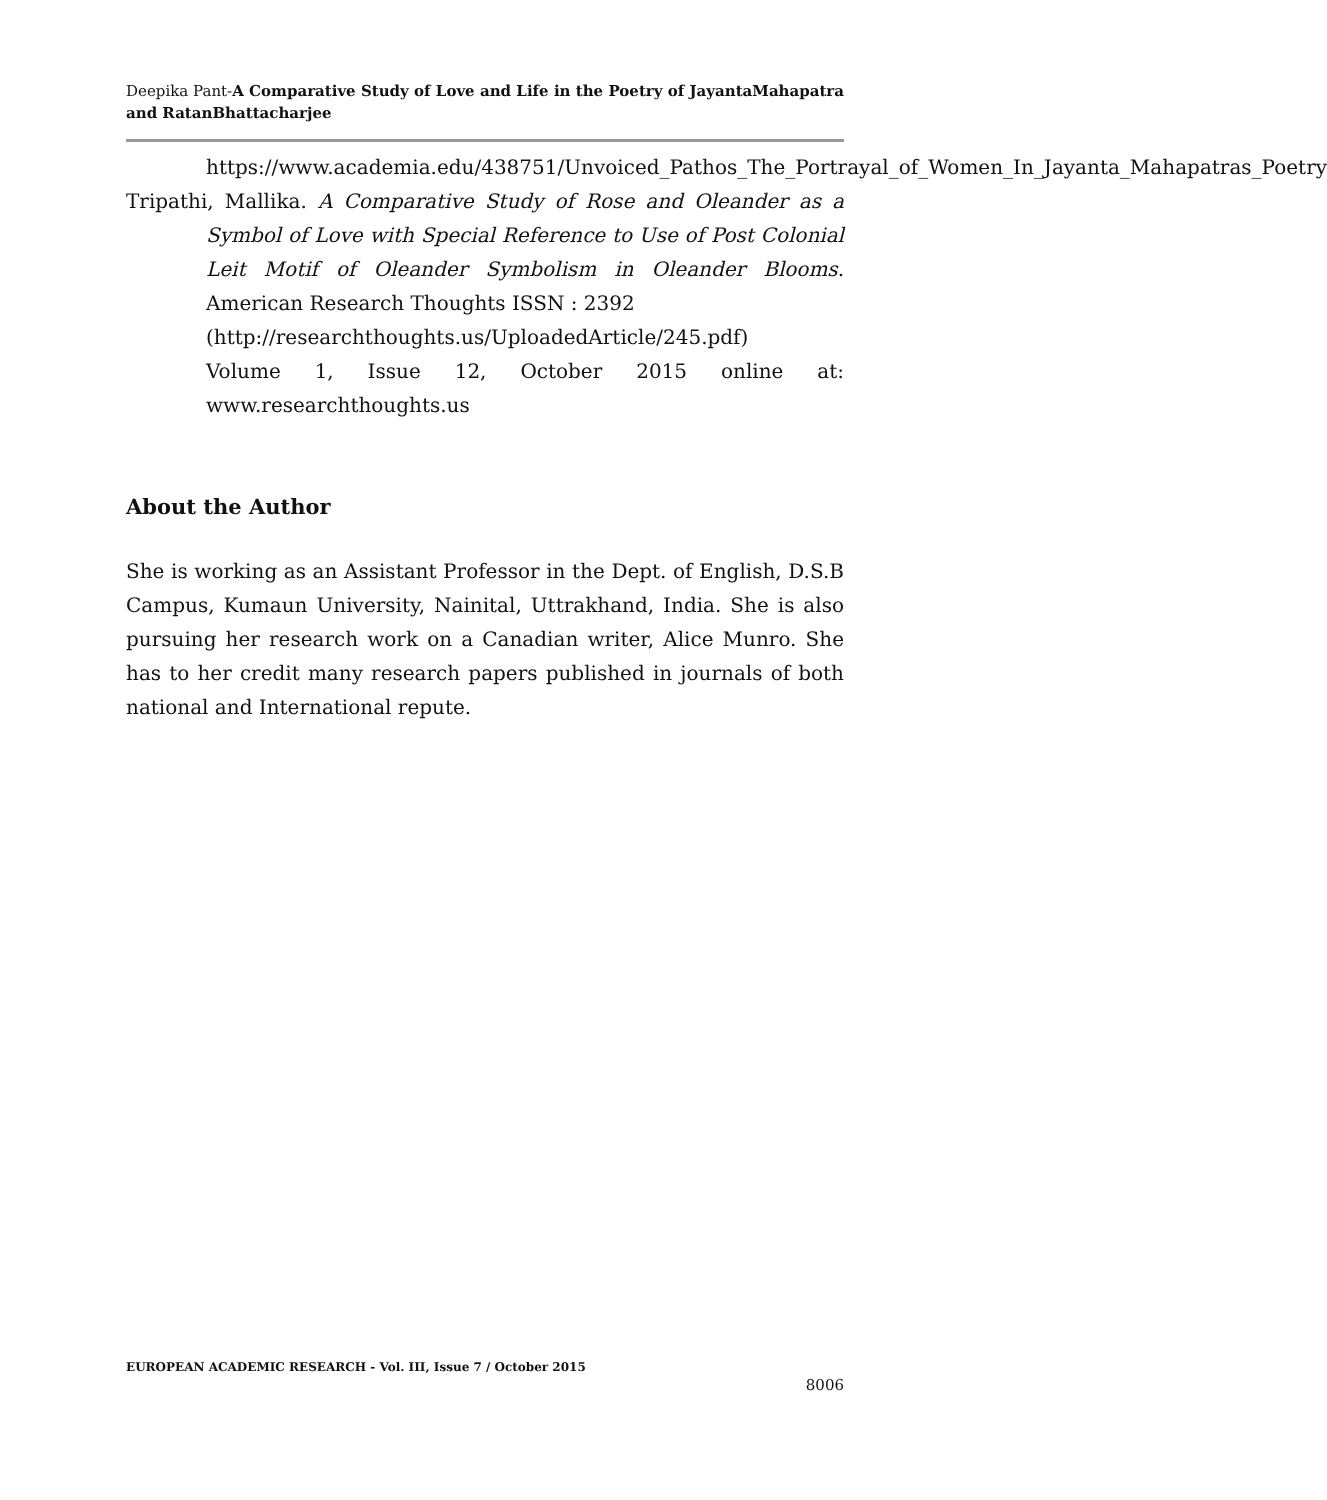Deepika Pant-A Comparative Study of Love and Life in the Poetry of JayantaMahapatra and RatanBhattacharjee
https://www.academia.edu/438751/Unvoiced_Pathos_The_Portrayal_of_Women_In_Jayanta_Mahapatras_Poetry
Tripathi, Mallika. A Comparative Study of Rose and Oleander as a Symbol of Love with Special Reference to Use of Post Colonial Leit Motif of Oleander Symbolism in Oleander Blooms. American Research Thoughts ISSN : 2392
(http://researchthoughts.us/UploadedArticle/245.pdf)
Volume 1, Issue 12, October 2015 online at: www.researchthoughts.us
About the Author
She is working as an Assistant Professor in the Dept. of English, D.S.B Campus, Kumaun University, Nainital, Uttrakhand, India. She is also pursuing her research work on a Canadian writer, Alice Munro. She has to her credit many research papers published in journals of both national and International repute.
EUROPEAN ACADEMIC RESEARCH - Vol. III, Issue 7 / October 2015
8006